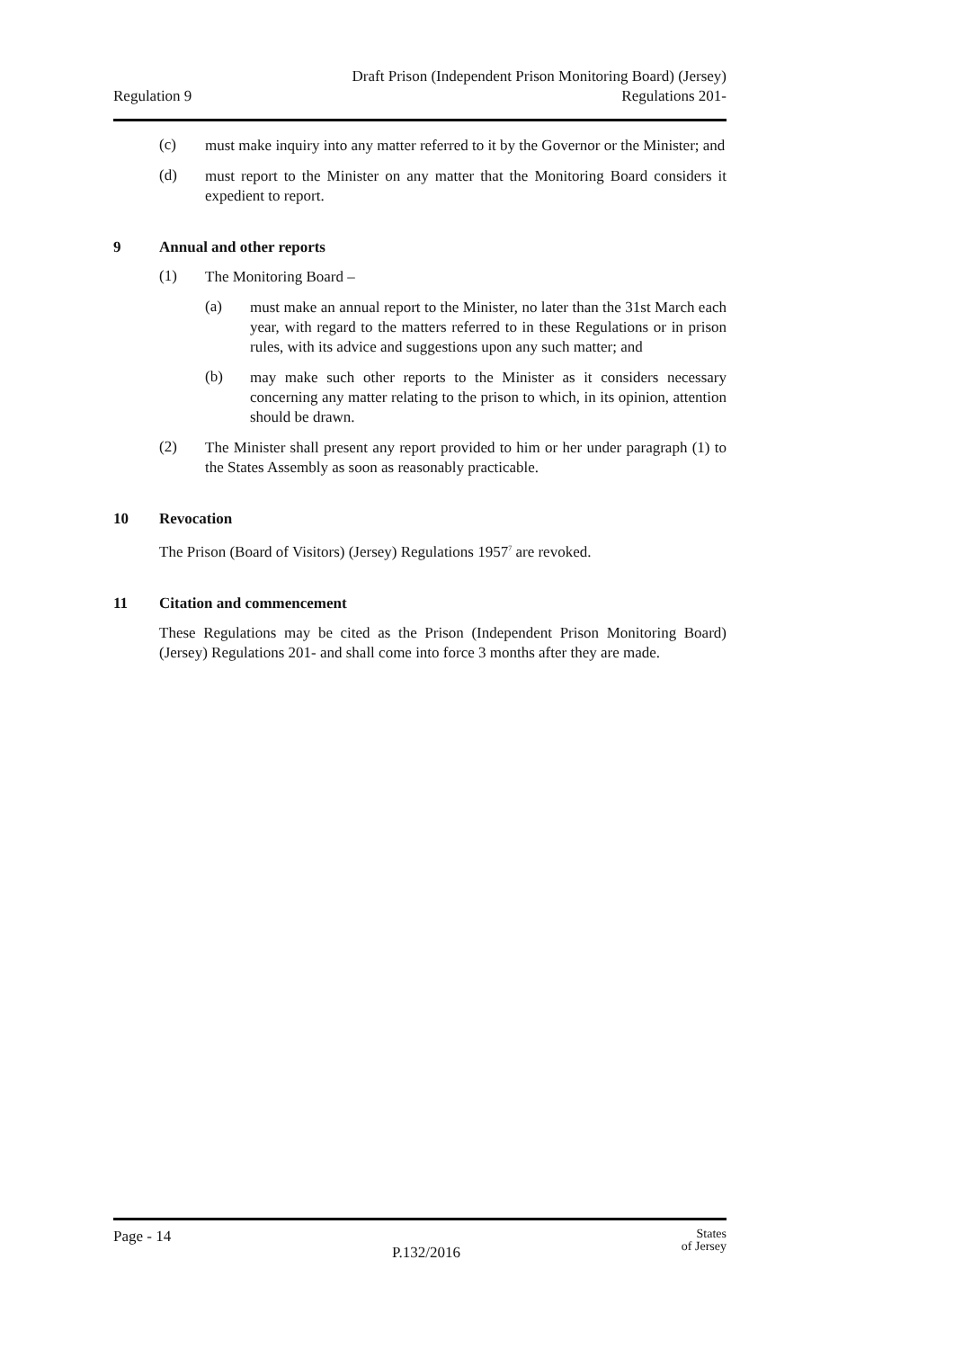Regulation 9
Draft Prison (Independent Prison Monitoring Board) (Jersey)
Regulations 201-
(c)
must make inquiry into any matter referred to it by the Governor or the Minister; and
(d)
must report to the Minister on any matter that the Monitoring Board considers it expedient to report.
9 Annual and other reports
(1)
The Monitoring Board –
(a)
must make an annual report to the Minister, no later than the 31st March each year, with regard to the matters referred to in these Regulations or in prison rules, with its advice and suggestions upon any such matter; and
(b)
may make such other reports to the Minister as it considers necessary concerning any matter relating to the prison to which, in its opinion, attention should be drawn.
(2)
The Minister shall present any report provided to him or her under paragraph (1) to the States Assembly as soon as reasonably practicable.
10 Revocation
The Prison (Board of Visitors) (Jersey) Regulations 1957<sup>7</sup> are revoked.
11 Citation and commencement
These Regulations may be cited as the Prison (Independent Prison Monitoring Board) (Jersey) Regulations 201- and shall come into force 3 months after they are made.
Page - 14
P.132/2016
States
of Jersey